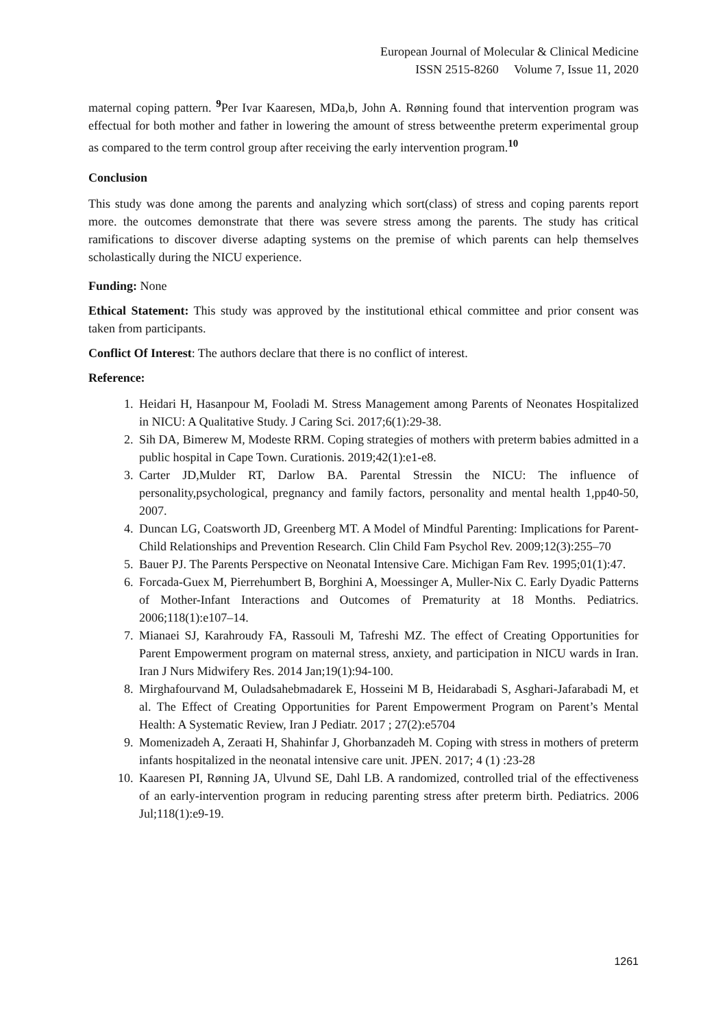European Journal of Molecular & Clinical Medicine
ISSN 2515-8260 Volume 7, Issue 11, 2020
maternal coping pattern. <sup>9</sup>Per Ivar Kaaresen, MDa,b, John A. Rønning found that intervention program was effectual for both mother and father in lowering the amount of stress betweenthe preterm experimental group as compared to the term control group after receiving the early intervention program.<sup>10</sup>
Conclusion
This study was done among the parents and analyzing which sort(class) of stress and coping parents report more. the outcomes demonstrate that there was severe stress among the parents. The study has critical ramifications to discover diverse adapting systems on the premise of which parents can help themselves scholastically during the NICU experience.
Funding: None
Ethical Statement: This study was approved by the institutional ethical committee and prior consent was taken from participants.
Conflict Of Interest: The authors declare that there is no conflict of interest.
Reference:
1. Heidari H, Hasanpour M, Fooladi M. Stress Management among Parents of Neonates Hospitalized in NICU: A Qualitative Study. J Caring Sci. 2017;6(1):29-38.
2. Sih DA, Bimerew M, Modeste RRM. Coping strategies of mothers with preterm babies admitted in a public hospital in Cape Town. Curationis. 2019;42(1):e1-e8.
3. Carter JD,Mulder RT, Darlow BA. Parental Stressin the NICU: The influence of personality,psychological, pregnancy and family factors, personality and mental health 1,pp40-50, 2007.
4. Duncan LG, Coatsworth JD, Greenberg MT. A Model of Mindful Parenting: Implications for Parent-Child Relationships and Prevention Research. Clin Child Fam Psychol Rev. 2009;12(3):255–70
5. Bauer PJ. The Parents Perspective on Neonatal Intensive Care. Michigan Fam Rev. 1995;01(1):47.
6. Forcada-Guex M, Pierrehumbert B, Borghini A, Moessinger A, Muller-Nix C. Early Dyadic Patterns of Mother-Infant Interactions and Outcomes of Prematurity at 18 Months. Pediatrics. 2006;118(1):e107–14.
7. Mianaei SJ, Karahroudy FA, Rassouli M, Tafreshi MZ. The effect of Creating Opportunities for Parent Empowerment program on maternal stress, anxiety, and participation in NICU wards in Iran. Iran J Nurs Midwifery Res. 2014 Jan;19(1):94-100.
8. Mirghafourvand M, Ouladsahebmadarek E, Hosseini M B, Heidarabadi S, Asghari-Jafarabadi M, et al. The Effect of Creating Opportunities for Parent Empowerment Program on Parent’s Mental Health: A Systematic Review, Iran J Pediatr. 2017 ; 27(2):e5704
9. Momenizadeh A, Zeraati H, Shahinfar J, Ghorbanzadeh M. Coping with stress in mothers of preterm infants hospitalized in the neonatal intensive care unit. JPEN. 2017; 4 (1) :23-28
10. Kaaresen PI, Rønning JA, Ulvund SE, Dahl LB. A randomized, controlled trial of the effectiveness of an early-intervention program in reducing parenting stress after preterm birth. Pediatrics. 2006 Jul;118(1):e9-19.
1261